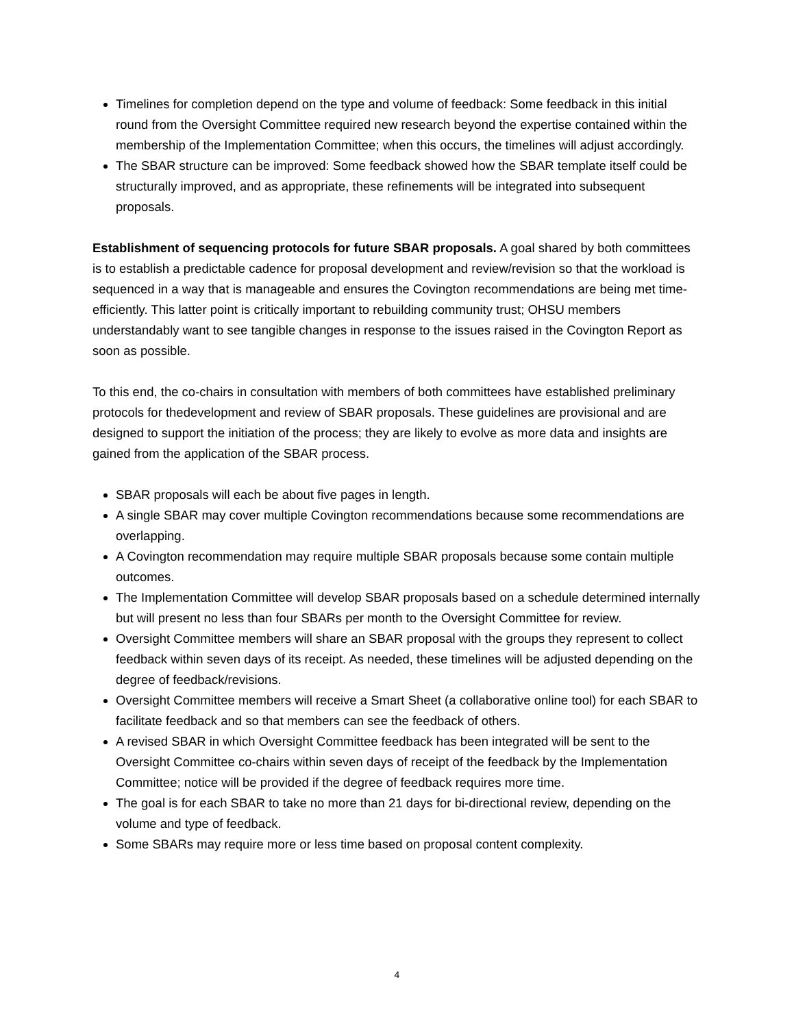Timelines for completion depend on the type and volume of feedback: Some feedback in this initial round from the Oversight Committee required new research beyond the expertise contained within the membership of the Implementation Committee; when this occurs, the timelines will adjust accordingly.
The SBAR structure can be improved: Some feedback showed how the SBAR template itself could be structurally improved, and as appropriate, these refinements will be integrated into subsequent proposals.
Establishment of sequencing protocols for future SBAR proposals. A goal shared by both committees is to establish a predictable cadence for proposal development and review/revision so that the workload is sequenced in a way that is manageable and ensures the Covington recommendations are being met time-efficiently. This latter point is critically important to rebuilding community trust; OHSU members understandably want to see tangible changes in response to the issues raised in the Covington Report as soon as possible.
To this end, the co-chairs in consultation with members of both committees have established preliminary protocols for thedevelopment and review of SBAR proposals. These guidelines are provisional and are designed to support the initiation of the process; they are likely to evolve as more data and insights are gained from the application of the SBAR process.
SBAR proposals will each be about five pages in length.
A single SBAR may cover multiple Covington recommendations because some recommendations are overlapping.
A Covington recommendation may require multiple SBAR proposals because some contain multiple outcomes.
The Implementation Committee will develop SBAR proposals based on a schedule determined internally but will present no less than four SBARs per month to the Oversight Committee for review.
Oversight Committee members will share an SBAR proposal with the groups they represent to collect feedback within seven days of its receipt. As needed, these timelines will be adjusted depending on the degree of feedback/revisions.
Oversight Committee members will receive a Smart Sheet (a collaborative online tool) for each SBAR to facilitate feedback and so that members can see the feedback of others.
A revised SBAR in which Oversight Committee feedback has been integrated will be sent to the Oversight Committee co-chairs within seven days of receipt of the feedback by the Implementation Committee; notice will be provided if the degree of feedback requires more time.
The goal is for each SBAR to take no more than 21 days for bi-directional review, depending on the volume and type of feedback.
Some SBARs may require more or less time based on proposal content complexity.
4